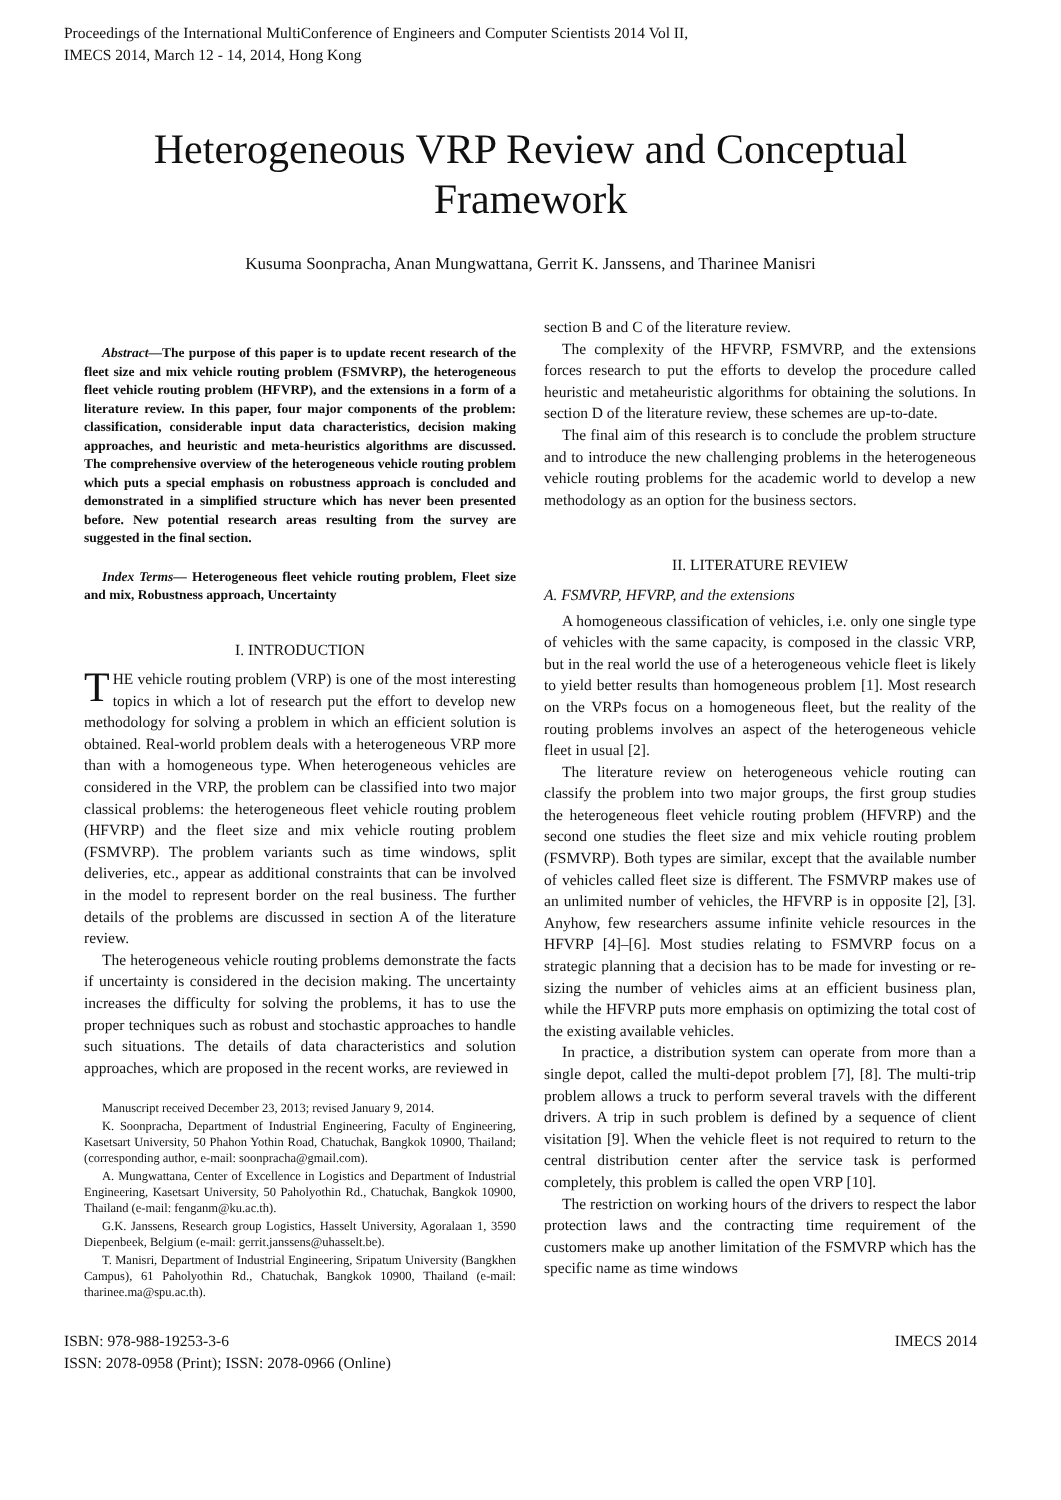Proceedings of the International MultiConference of Engineers and Computer Scientists 2014 Vol II,
IMECS 2014, March 12 - 14, 2014, Hong Kong
Heterogeneous VRP Review and Conceptual Framework
Kusuma Soonpracha, Anan Mungwattana, Gerrit K. Janssens, and Tharinee Manisri
Abstract—The purpose of this paper is to update recent research of the fleet size and mix vehicle routing problem (FSMVRP), the heterogeneous fleet vehicle routing problem (HFVRP), and the extensions in a form of a literature review. In this paper, four major components of the problem: classification, considerable input data characteristics, decision making approaches, and heuristic and meta-heuristics algorithms are discussed. The comprehensive overview of the heterogeneous vehicle routing problem which puts a special emphasis on robustness approach is concluded and demonstrated in a simplified structure which has never been presented before. New potential research areas resulting from the survey are suggested in the final section.
Index Terms— Heterogeneous fleet vehicle routing problem, Fleet size and mix, Robustness approach, Uncertainty
I. INTRODUCTION
THE vehicle routing problem (VRP) is one of the most interesting topics in which a lot of research put the effort to develop new methodology for solving a problem in which an efficient solution is obtained. Real-world problem deals with a heterogeneous VRP more than with a homogeneous type. When heterogeneous vehicles are considered in the VRP, the problem can be classified into two major classical problems: the heterogeneous fleet vehicle routing problem (HFVRP) and the fleet size and mix vehicle routing problem (FSMVRP). The problem variants such as time windows, split deliveries, etc., appear as additional constraints that can be involved in the model to represent border on the real business. The further details of the problems are discussed in section A of the literature review.
The heterogeneous vehicle routing problems demonstrate the facts if uncertainty is considered in the decision making. The uncertainty increases the difficulty for solving the problems, it has to use the proper techniques such as robust and stochastic approaches to handle such situations. The details of data characteristics and solution approaches, which are proposed in the recent works, are reviewed in
Manuscript received December 23, 2013; revised January 9, 2014.
K. Soonpracha, Department of Industrial Engineering, Faculty of Engineering, Kasetsart University, 50 Phahon Yothin Road, Chatuchak, Bangkok 10900, Thailand; (corresponding author, e-mail: soonpracha@gmail.com).
A. Mungwattana, Center of Excellence in Logistics and Department of Industrial Engineering, Kasetsart University, 50 Paholyothin Rd., Chatuchak, Bangkok 10900, Thailand (e-mail: fenganm@ku.ac.th).
G.K. Janssens, Research group Logistics, Hasselt University, Agoralaan 1, 3590 Diepenbeek, Belgium (e-mail: gerrit.janssens@uhasselt.be).
T. Manisri, Department of Industrial Engineering, Sripatum University (Bangkhen Campus), 61 Paholyothin Rd., Chatuchak, Bangkok 10900, Thailand (e-mail: tharinee.ma@spu.ac.th).
section B and C of the literature review.
The complexity of the HFVRP, FSMVRP, and the extensions forces research to put the efforts to develop the procedure called heuristic and metaheuristic algorithms for obtaining the solutions. In section D of the literature review, these schemes are up-to-date.
The final aim of this research is to conclude the problem structure and to introduce the new challenging problems in the heterogeneous vehicle routing problems for the academic world to develop a new methodology as an option for the business sectors.
II. LITERATURE REVIEW
A. FSMVRP, HFVRP, and the extensions
A homogeneous classification of vehicles, i.e. only one single type of vehicles with the same capacity, is composed in the classic VRP, but in the real world the use of a heterogeneous vehicle fleet is likely to yield better results than homogeneous problem [1]. Most research on the VRPs focus on a homogeneous fleet, but the reality of the routing problems involves an aspect of the heterogeneous vehicle fleet in usual [2].
The literature review on heterogeneous vehicle routing can classify the problem into two major groups, the first group studies the heterogeneous fleet vehicle routing problem (HFVRP) and the second one studies the fleet size and mix vehicle routing problem (FSMVRP). Both types are similar, except that the available number of vehicles called fleet size is different. The FSMVRP makes use of an unlimited number of vehicles, the HFVRP is in opposite [2], [3]. Anyhow, few researchers assume infinite vehicle resources in the HFVRP [4]–[6]. Most studies relating to FSMVRP focus on a strategic planning that a decision has to be made for investing or re-sizing the number of vehicles aims at an efficient business plan, while the HFVRP puts more emphasis on optimizing the total cost of the existing available vehicles.
In practice, a distribution system can operate from more than a single depot, called the multi-depot problem [7], [8]. The multi-trip problem allows a truck to perform several travels with the different drivers. A trip in such problem is defined by a sequence of client visitation [9]. When the vehicle fleet is not required to return to the central distribution center after the service task is performed completely, this problem is called the open VRP [10].
The restriction on working hours of the drivers to respect the labor protection laws and the contracting time requirement of the customers make up another limitation of the FSMVRP which has the specific name as time windows
ISBN: 978-988-19253-3-6
ISSN: 2078-0958 (Print); ISSN: 2078-0966 (Online)
IMECS 2014